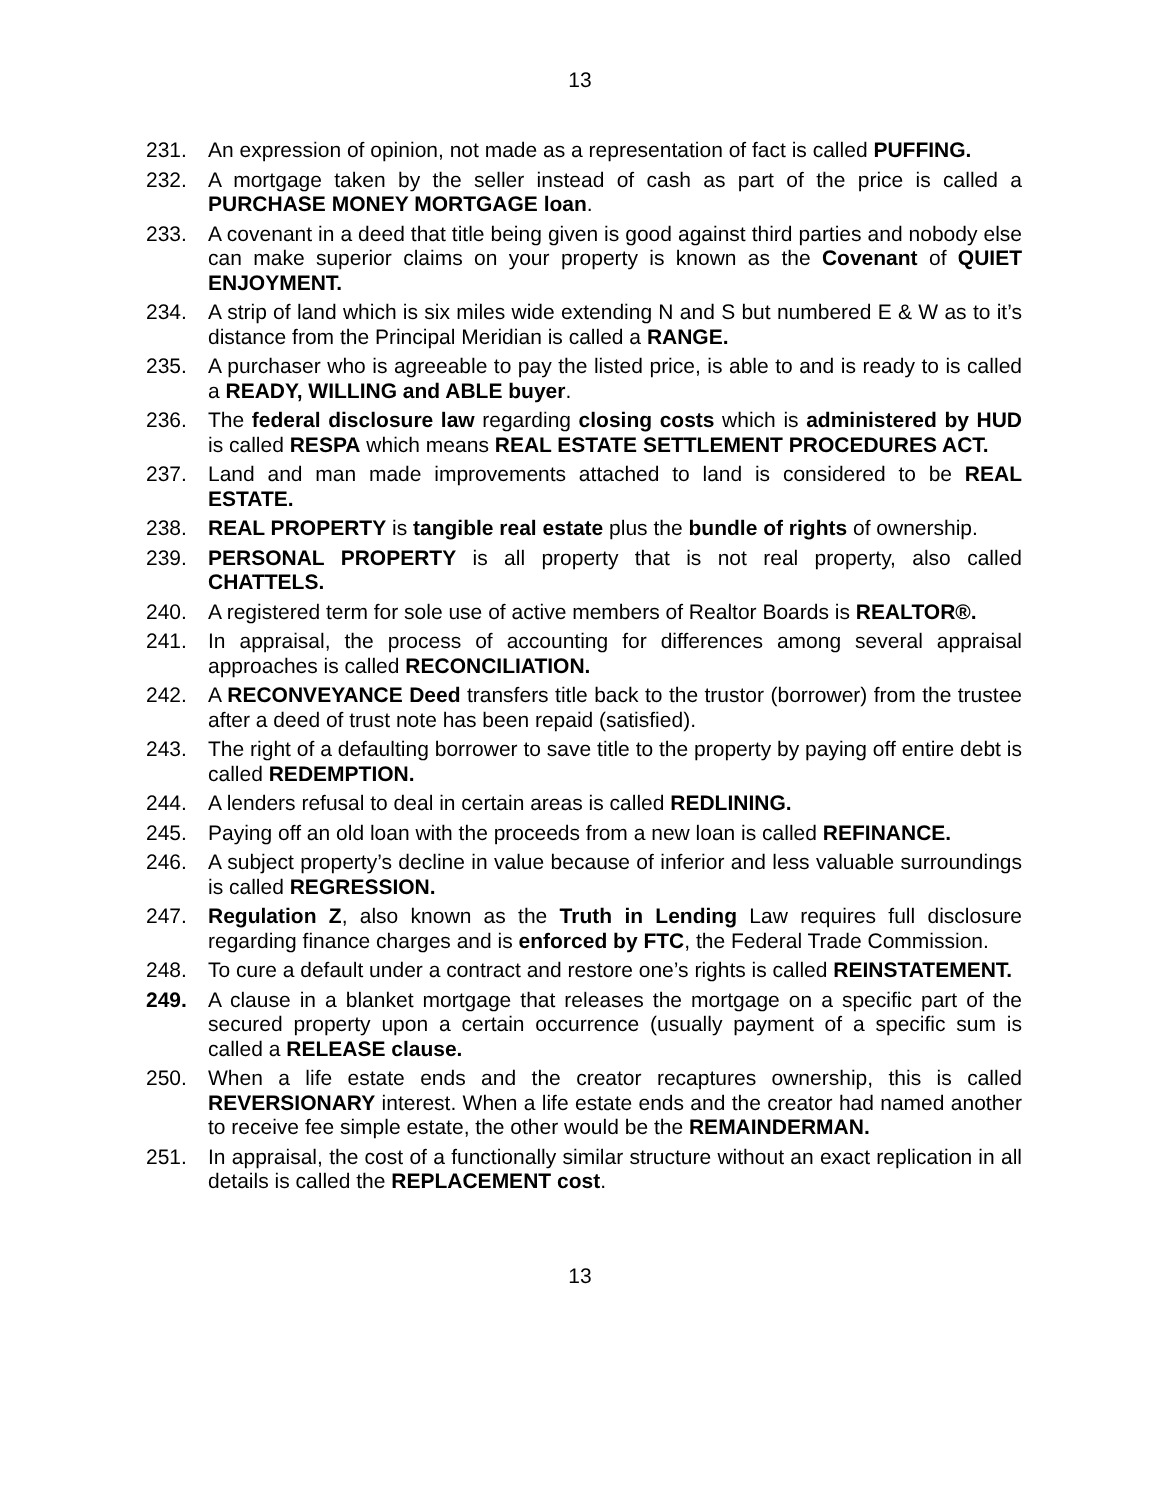13
231. An expression of opinion, not made as a representation of fact is called PUFFING.
232. A mortgage taken by the seller instead of cash as part of the price is called a PURCHASE MONEY MORTGAGE loan.
233. A covenant in a deed that title being given is good against third parties and nobody else can make superior claims on your property is known as the Covenant of QUIET ENJOYMENT.
234. A strip of land which is six miles wide extending N and S but numbered E & W as to it’s distance from the Principal Meridian is called a RANGE.
235. A purchaser who is agreeable to pay the listed price, is able to and is ready to is called a READY, WILLING and ABLE buyer.
236. The federal disclosure law regarding closing costs which is administered by HUD is called RESPA which means REAL ESTATE SETTLEMENT PROCEDURES ACT.
237. Land and man made improvements attached to land is considered to be REAL ESTATE.
238. REAL PROPERTY is tangible real estate plus the bundle of rights of ownership.
239. PERSONAL PROPERTY is all property that is not real property, also called CHATTELS.
240. A registered term for sole use of active members of Realtor Boards is REALTOR®.
241. In appraisal, the process of accounting for differences among several appraisal approaches is called RECONCILIATION.
242. A RECONVEYANCE Deed transfers title back to the trustor (borrower) from the trustee after a deed of trust note has been repaid (satisfied).
243. The right of a defaulting borrower to save title to the property by paying off entire debt is called REDEMPTION.
244. A lenders refusal to deal in certain areas is called REDLINING.
245. Paying off an old loan with the proceeds from a new loan is called REFINANCE.
246. A subject property’s decline in value because of inferior and less valuable surroundings is called REGRESSION.
247. Regulation Z, also known as the Truth in Lending Law requires full disclosure regarding finance charges and is enforced by FTC, the Federal Trade Commission.
248. To cure a default under a contract and restore one’s rights is called REINSTATEMENT.
249. A clause in a blanket mortgage that releases the mortgage on a specific part of the secured property upon a certain occurrence (usually payment of a specific sum is called a RELEASE clause.
250. When a life estate ends and the creator recaptures ownership, this is called REVERSIONARY interest. When a life estate ends and the creator had named another to receive fee simple estate, the other would be the REMAINDERMAN.
251. In appraisal, the cost of a functionally similar structure without an exact replication in all details is called the REPLACEMENT cost.
13